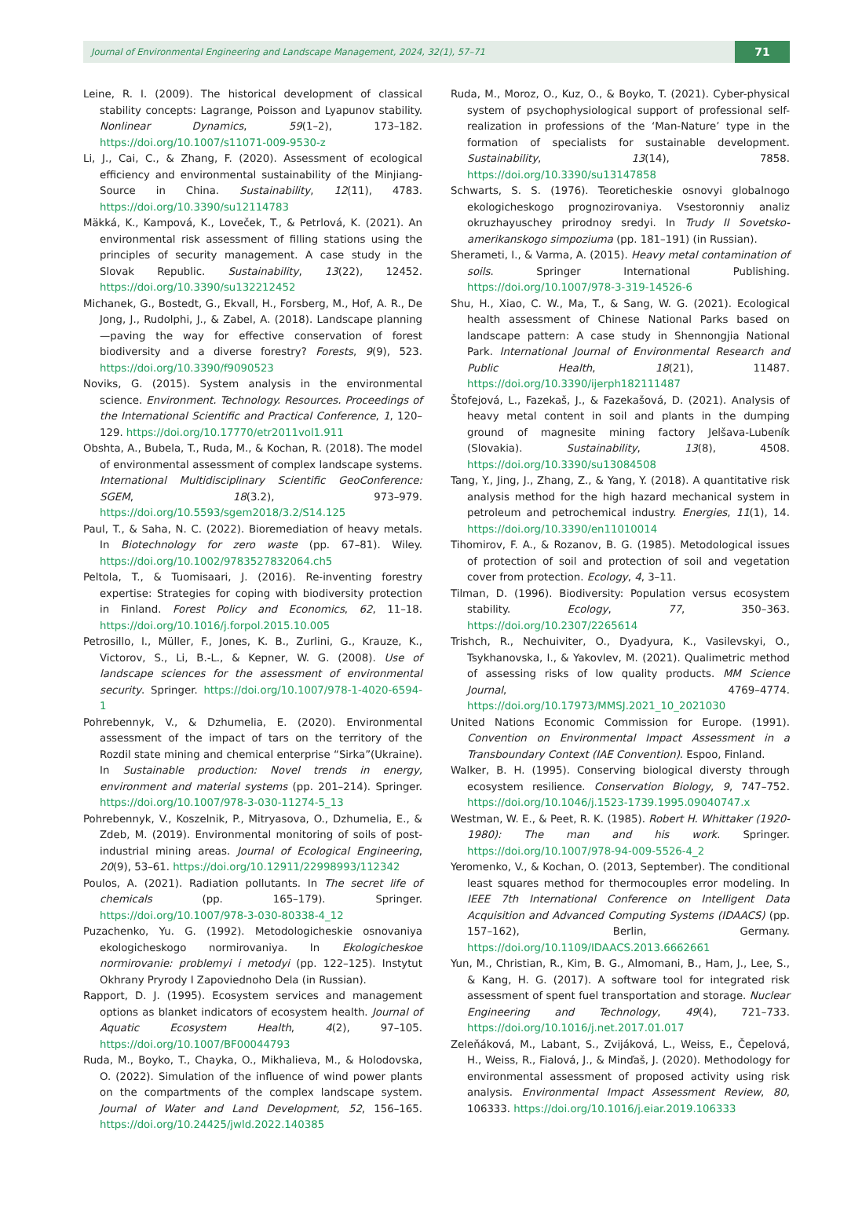Journal of Environmental Engineering and Landscape Management, 2024, 32(1), 57–71
71
Leine, R. I. (2009). The historical development of classical stability concepts: Lagrange, Poisson and Lyapunov stability. Nonlinear Dynamics, 59(1–2), 173–182. https://doi.org/10.1007/s11071-009-9530-z
Li, J., Cai, C., & Zhang, F. (2020). Assessment of ecological efficiency and environmental sustainability of the Minjiang-Source in China. Sustainability, 12(11), 4783. https://doi.org/10.3390/su12114783
Mäkká, K., Kampová, K., Loveček, T., & Petrlová, K. (2021). An environmental risk assessment of filling stations using the principles of security management. A case study in the Slovak Republic. Sustainability, 13(22), 12452. https://doi.org/10.3390/su132212452
Michanek, G., Bostedt, G., Ekvall, H., Forsberg, M., Hof, A. R., De Jong, J., Rudolphi, J., & Zabel, A. (2018). Landscape planning—paving the way for effective conservation of forest biodiversity and a diverse forestry? Forests, 9(9), 523. https://doi.org/10.3390/f9090523
Noviks, G. (2015). System analysis in the environmental science. Environment. Technology. Resources. Proceedings of the International Scientific and Practical Conference, 1, 120–129. https://doi.org/10.17770/etr2011vol1.911
Obshta, A., Bubela, T., Ruda, M., & Kochan, R. (2018). The model of environmental assessment of complex landscape systems. International Multidisciplinary Scientific GeoConference: SGEM, 18(3.2), 973–979. https://doi.org/10.5593/sgem2018/3.2/S14.125
Paul, T., & Saha, N. C. (2022). Bioremediation of heavy metals. In Biotechnology for zero waste (pp. 67–81). Wiley. https://doi.org/10.1002/9783527832064.ch5
Peltola, T., & Tuomisaari, J. (2016). Re-inventing forestry expertise: Strategies for coping with biodiversity protection in Finland. Forest Policy and Economics, 62, 11–18. https://doi.org/10.1016/j.forpol.2015.10.005
Petrosillo, I., Müller, F., Jones, K. B., Zurlini, G., Krauze, K., Victorov, S., Li, B.-L., & Kepner, W. G. (2008). Use of landscape sciences for the assessment of environmental security. Springer. https://doi.org/10.1007/978-1-4020-6594-1
Pohrebennyk, V., & Dzhumelia, E. (2020). Environmental assessment of the impact of tars on the territory of the Rozdil state mining and chemical enterprise “Sirka”(Ukraine). In Sustainable production: Novel trends in energy, environment and material systems (pp. 201–214). Springer. https://doi.org/10.1007/978-3-030-11274-5_13
Pohrebennyk, V., Koszelnik, P., Mitryasova, O., Dzhumelia, E., & Zdeb, M. (2019). Environmental monitoring of soils of post-industrial mining areas. Journal of Ecological Engineering, 20(9), 53–61. https://doi.org/10.12911/22998993/112342
Poulos, A. (2021). Radiation pollutants. In The secret life of chemicals (pp. 165–179). Springer. https://doi.org/10.1007/978-3-030-80338-4_12
Puzachenko, Yu. G. (1992). Metodologicheskie osnovaniya ekologicheskogo normirovaniya. In Ekologicheskoe normirovanie: problemyi i metodyi (pp. 122–125). Instytut Okhrany Pryrody I Zapoviednoho Dela (in Russian).
Rapport, D. J. (1995). Ecosystem services and management options as blanket indicators of ecosystem health. Journal of Aquatic Ecosystem Health, 4(2), 97–105. https://doi.org/10.1007/BF00044793
Ruda, M., Boyko, T., Chayka, O., Mikhalieva, M., & Holodovska, O. (2022). Simulation of the influence of wind power plants on the compartments of the complex landscape system. Journal of Water and Land Development, 52, 156–165. https://doi.org/10.24425/jwld.2022.140385
Ruda, M., Moroz, O., Kuz, O., & Boyko, T. (2021). Cyber-physical system of psychophysiological support of professional self-realization in professions of the ‘Man-Nature’ type in the formation of specialists for sustainable development. Sustainability, 13(14), 7858. https://doi.org/10.3390/su13147858
Schwarts, S. S. (1976). Teoreticheskie osnovyi globalnogo ekologicheskogo prognozirovaniya. Vsestoronniy analiz okruzhayuschey prirodnoy sredyi. In Trudy II Sovetsko-amerikanskogo simpoziuma (pp. 181–191) (in Russian).
Sherameti, I., & Varma, A. (2015). Heavy metal contamination of soils. Springer International Publishing. https://doi.org/10.1007/978-3-319-14526-6
Shu, H., Xiao, C. W., Ma, T., & Sang, W. G. (2021). Ecological health assessment of Chinese National Parks based on landscape pattern: A case study in Shennongjia National Park. International Journal of Environmental Research and Public Health, 18(21), 11487. https://doi.org/10.3390/ijerph182111487
Štofejová, L., Fazekaš, J., & Fazekašová, D. (2021). Analysis of heavy metal content in soil and plants in the dumping ground of magnesite mining factory Jelšava-Lubeník (Slovakia). Sustainability, 13(8), 4508. https://doi.org/10.3390/su13084508
Tang, Y., Jing, J., Zhang, Z., & Yang, Y. (2018). A quantitative risk analysis method for the high hazard mechanical system in petroleum and petrochemical industry. Energies, 11(1), 14. https://doi.org/10.3390/en11010014
Tihomirov, F. A., & Rozanov, B. G. (1985). Metodological issues of protection of soil and protection of soil and vegetation cover from protection. Ecology, 4, 3–11.
Tilman, D. (1996). Biodiversity: Population versus ecosystem stability. Ecology, 77, 350–363. https://doi.org/10.2307/2265614
Trishch, R., Nechuiviter, O., Dyadyura, K., Vasilevskyi, O., Tsykhanovska, I., & Yakovlev, M. (2021). Qualimetric method of assessing risks of low quality products. MM Science Journal, 4769–4774. https://doi.org/10.17973/MMSJ.2021_10_2021030
United Nations Economic Commission for Europe. (1991). Convention on Environmental Impact Assessment in a Transboundary Context (IAE Convention). Espoo, Finland.
Walker, B. H. (1995). Conserving biological diversty through ecosystem resilience. Conservation Biology, 9, 747–752. https://doi.org/10.1046/j.1523-1739.1995.09040747.x
Westman, W. E., & Peet, R. K. (1985). Robert H. Whittaker (1920-1980): The man and his work. Springer. https://doi.org/10.1007/978-94-009-5526-4_2
Yeromenko, V., & Kochan, O. (2013, September). The conditional least squares method for thermocouples error modeling. In IEEE 7th International Conference on Intelligent Data Acquisition and Advanced Computing Systems (IDAACS) (pp. 157–162), Berlin, Germany. https://doi.org/10.1109/IDAACS.2013.6662661
Yun, M., Christian, R., Kim, B. G., Almomani, B., Ham, J., Lee, S., & Kang, H. G. (2017). A software tool for integrated risk assessment of spent fuel transportation and storage. Nuclear Engineering and Technology, 49(4), 721–733. https://doi.org/10.1016/j.net.2017.01.017
Zeleňáková, M., Labant, S., Zvijáková, L., Weiss, E., Čepelová, H., Weiss, R., Fialová, J., & Minďaš, J. (2020). Methodology for environmental assessment of proposed activity using risk analysis. Environmental Impact Assessment Review, 80, 106333. https://doi.org/10.1016/j.eiar.2019.106333